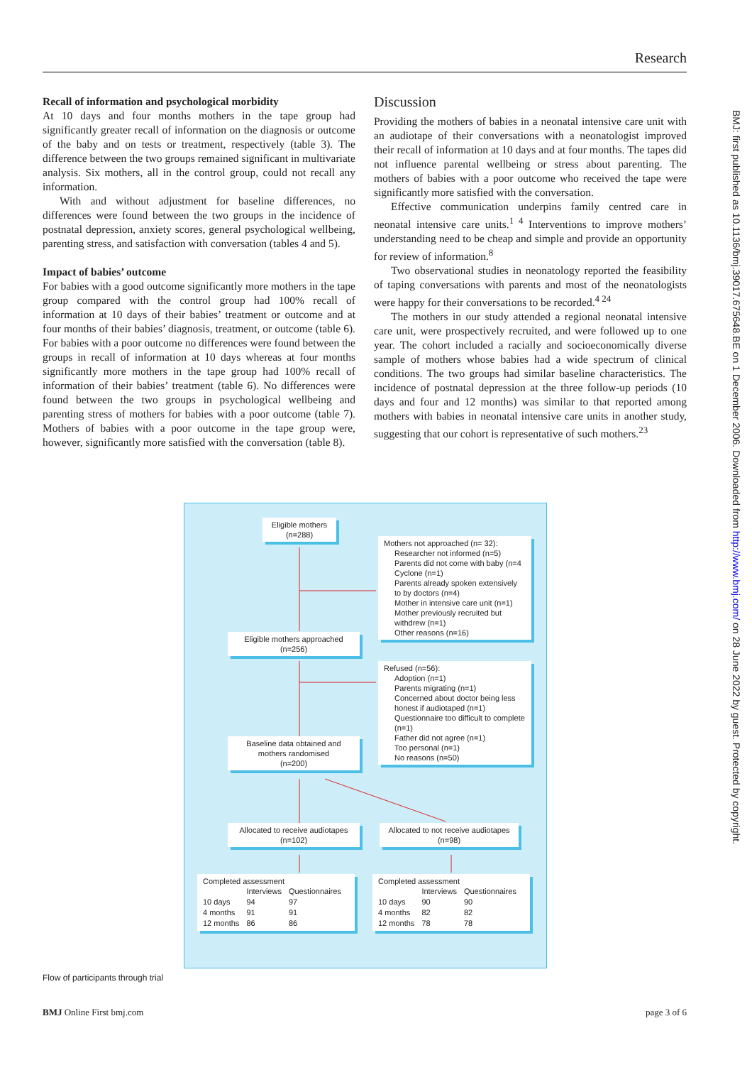Research
Recall of information and psychological morbidity
At 10 days and four months mothers in the tape group had significantly greater recall of information on the diagnosis or outcome of the baby and on tests or treatment, respectively (table 3). The difference between the two groups remained significant in multivariate analysis. Six mothers, all in the control group, could not recall any information.
With and without adjustment for baseline differences, no differences were found between the two groups in the incidence of postnatal depression, anxiety scores, general psychological wellbeing, parenting stress, and satisfaction with conversation (tables 4 and 5).
Impact of babies’ outcome
For babies with a good outcome significantly more mothers in the tape group compared with the control group had 100% recall of information at 10 days of their babies’ treatment or outcome and at four months of their babies’ diagnosis, treatment, or outcome (table 6). For babies with a poor outcome no differences were found between the groups in recall of information at 10 days whereas at four months significantly more mothers in the tape group had 100% recall of information of their babies’ treatment (table 6). No differences were found between the two groups in psychological wellbeing and parenting stress of mothers for babies with a poor outcome (table 7). Mothers of babies with a poor outcome in the tape group were, however, significantly more satisfied with the conversation (table 8).
Discussion
Providing the mothers of babies in a neonatal intensive care unit with an audiotape of their conversations with a neonatologist improved their recall of information at 10 days and at four months. The tapes did not influence parental wellbeing or stress about parenting. The mothers of babies with a poor outcome who received the tape were significantly more satisfied with the conversation.
Effective communication underpins family centred care in neonatal intensive care units.<sup>1 4</sup> Interventions to improve mothers’ understanding need to be cheap and simple and provide an opportunity for review of information.<sup>8</sup>
Two observational studies in neonatology reported the feasibility of taping conversations with parents and most of the neonatologists were happy for their conversations to be recorded.<sup>4 24</sup>
The mothers in our study attended a regional neonatal intensive care unit, were prospectively recruited, and were followed up to one year. The cohort included a racially and socioeconomically diverse sample of mothers whose babies had a wide spectrum of clinical conditions. The two groups had similar baseline characteristics. The incidence of postnatal depression at the three follow-up periods (10 days and four and 12 months) was similar to that reported among mothers with babies in neonatal intensive care units in another study, suggesting that our cohort is representative of such mothers.<sup>23</sup>
Eligible mothers
(n=288)
Mothers not approached (n= 32):
Researcher not informed (n=5)
Parents did not come with baby (n=4
Cyclone (n=1)
Parents already spoken extensively to by doctors (n=4)
Mother in intensive care unit (n=1)
Mother previously recruited but withdrew (n=1)
Other reasons (n=16)
Eligible mothers approached
(n=256)
Refused (n=56):
Adoption (n=1)
Parents migrating (n=1)
Concerned about doctor being less honest if audiotaped (n=1)
Questionnaire too difficult to complete (n=1)
Father did not agree (n=1)
Too personal (n=1)
No reasons (n=50)
Baseline data obtained and mothers randomised
(n=200)
Allocated to receive audiotapes
(n=102)
Allocated to not receive audiotapes
(n=98)
Completed assessment
| | Interviews | Questionnaires |
| --- | --- | --- |
| 10 days | 94 | 97 |
| 4 months | 91 | 91 |
| 12 months | 86 | 86 |
Completed assessment
| | Interviews | Questionnaires |
| --- | --- | --- |
| 10 days | 90 | 90 |
| 4 months | 82 | 82 |
| 12 months | 78 | 78 |
Flow of participants through trial
BMJ Online First bmj.com page 3 of 6
BMJ: first published as 10.1136/bmj.39017.675648.BE on 1 December 2006. Downloaded from http://www.bmj.com/ on 28 June 2022 by guest. Protected by copyright.